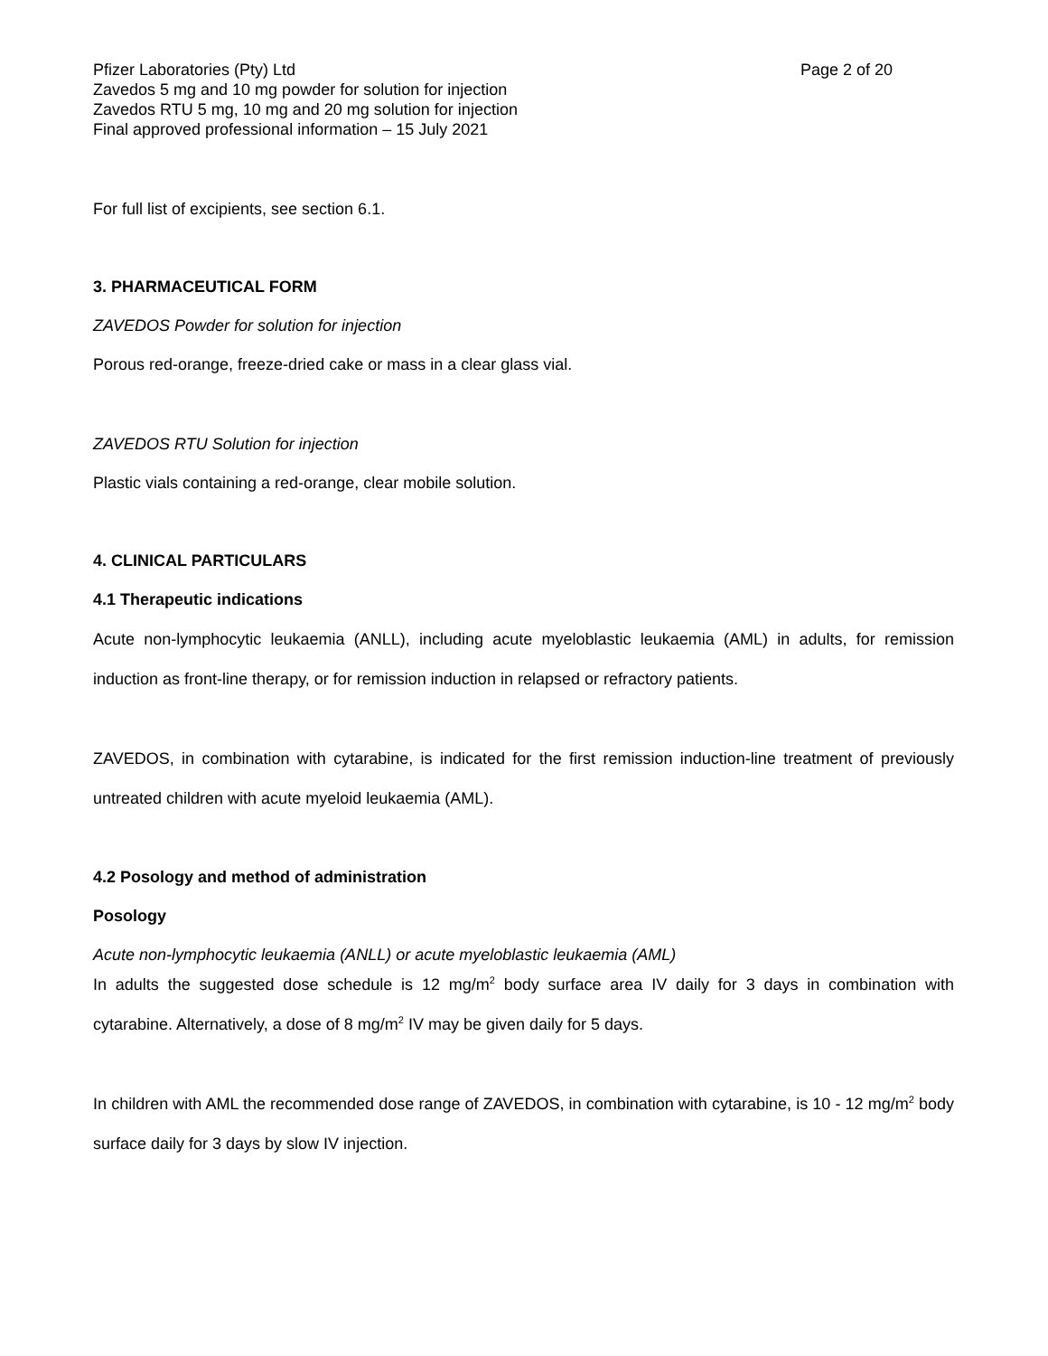Pfizer Laboratories (Pty) Ltd
Zavedos 5 mg and 10 mg powder for solution for injection
Zavedos RTU 5 mg, 10 mg and 20 mg solution for injection
Final approved professional information – 15 July 2021
Page 2 of 20
For full list of excipients, see section 6.1.
3. PHARMACEUTICAL FORM
ZAVEDOS Powder for solution for injection
Porous red-orange, freeze-dried cake or mass in a clear glass vial.
ZAVEDOS RTU Solution for injection
Plastic vials containing a red-orange, clear mobile solution.
4. CLINICAL PARTICULARS
4.1 Therapeutic indications
Acute non-lymphocytic leukaemia (ANLL), including acute myeloblastic leukaemia (AML) in adults, for remission induction as front-line therapy, or for remission induction in relapsed or refractory patients.
ZAVEDOS, in combination with cytarabine, is indicated for the first remission induction-line treatment of previously untreated children with acute myeloid leukaemia (AML).
4.2 Posology and method of administration
Posology
Acute non-lymphocytic leukaemia (ANLL) or acute myeloblastic leukaemia (AML)
In adults the suggested dose schedule is 12 mg/m<sup>2</sup> body surface area IV daily for 3 days in combination with cytarabine. Alternatively, a dose of 8 mg/m<sup>2</sup> IV may be given daily for 5 days.
In children with AML the recommended dose range of ZAVEDOS, in combination with cytarabine, is 10 - 12 mg/m<sup>2</sup> body surface daily for 3 days by slow IV injection.